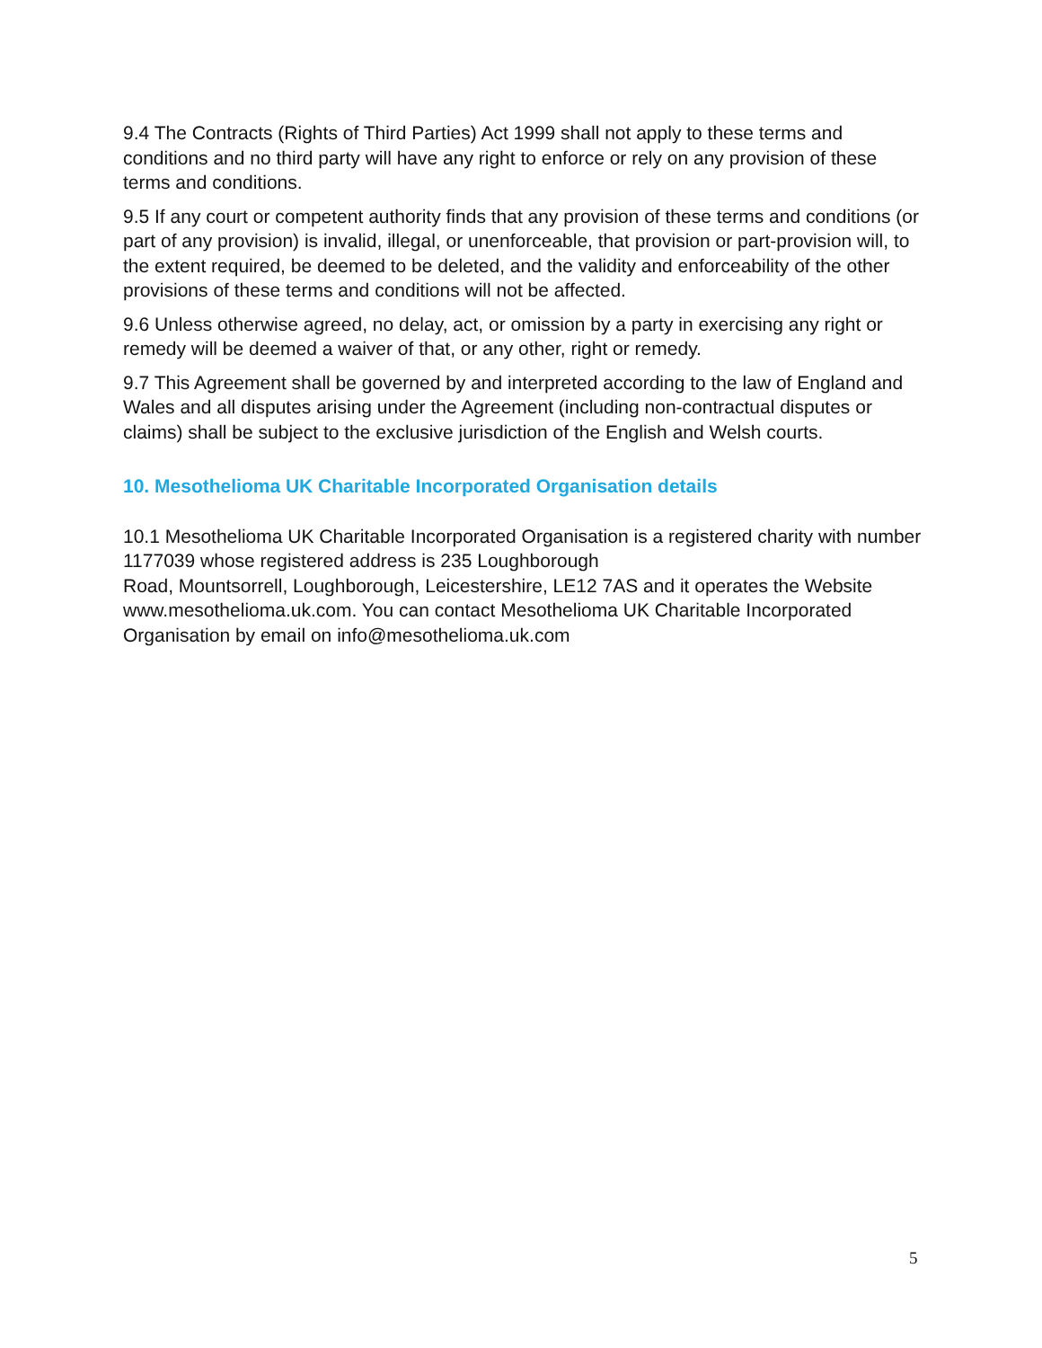9.4 The Contracts (Rights of Third Parties) Act 1999 shall not apply to these terms and conditions and no third party will have any right to enforce or rely on any provision of these terms and conditions.
9.5 If any court or competent authority finds that any provision of these terms and conditions (or part of any provision) is invalid, illegal, or unenforceable, that provision or part-provision will, to the extent required, be deemed to be deleted, and the validity and enforceability of the other provisions of these terms and conditions will not be affected.
9.6 Unless otherwise agreed, no delay, act, or omission by a party in exercising any right or remedy will be deemed a waiver of that, or any other, right or remedy.
9.7 This Agreement shall be governed by and interpreted according to the law of England and Wales and all disputes arising under the Agreement (including non-contractual disputes or claims) shall be subject to the exclusive jurisdiction of the English and Welsh courts.
10. Mesothelioma UK Charitable Incorporated Organisation details
10.1 Mesothelioma UK Charitable Incorporated Organisation is a registered charity with number 1177039 whose registered address is 235 Loughborough
Road, Mountsorrell, Loughborough, Leicestershire, LE12 7AS and it operates the Website www.mesothelioma.uk.com. You can contact Mesothelioma UK Charitable Incorporated Organisation by email on info@mesothelioma.uk.com
5